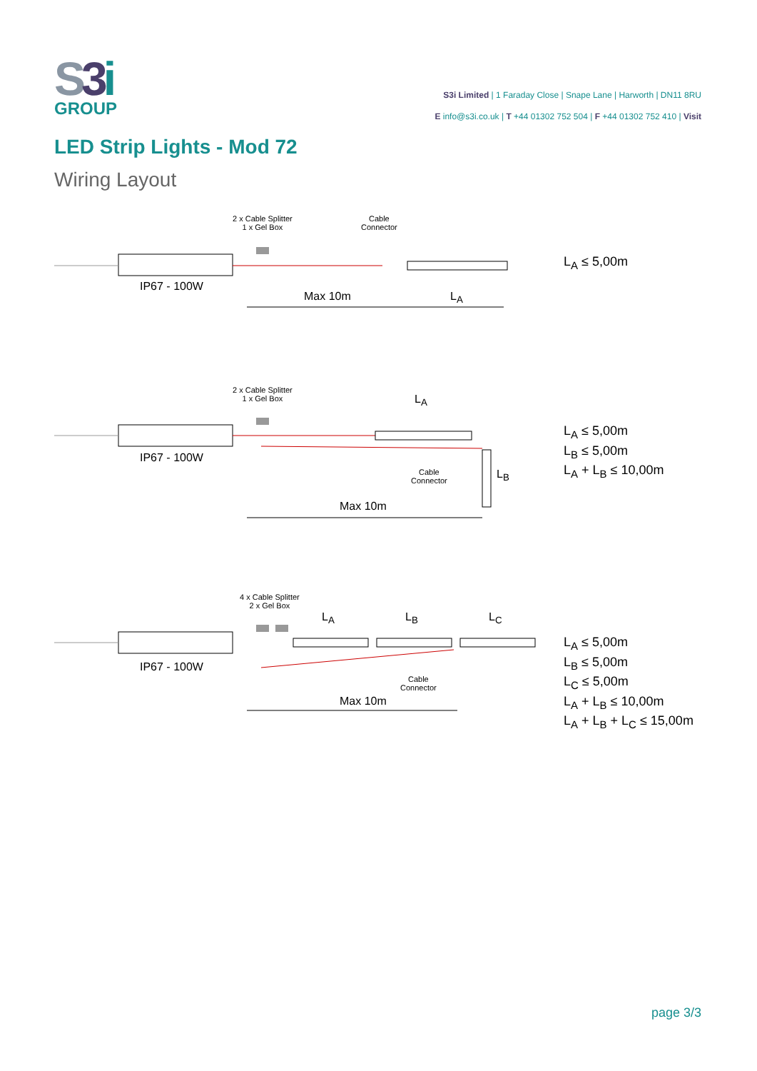S3 i
GROUP
S3i Limited | 1 Faraday Close | Snape Lane | Harworth | DN11 8RU
E info@s3i.co.uk | T +44 01302 752 504 | F +44 01302 752 410 | Visit
LED Strip Lights - Mod 72
Wiring Layout
2 x Cable Splitter
1 x Gel Box
Cable
Connector
IP67 - 100W
Max 10m L<sub>A</sub>
L<sub>A</sub> ≤ 5,00m
2 x Cable Splitter
1 x Gel Box
L<sub>A</sub>
IP67 - 100W
Cable
Connector
L<sub>B</sub>
Max 10m
L<sub>A</sub> ≤ 5,00m
L<sub>B</sub> ≤ 5,00m
L<sub>A</sub> + L<sub>B</sub> ≤ 10,00m
4 x Cable Splitter
2 x Gel Box
L<sub>A</sub> L<sub>B</sub> L<sub>C</sub>
IP67 - 100W
Cable
Connector
Max 10m
L<sub>A</sub> ≤ 5,00m
L<sub>B</sub> ≤ 5,00m
L<sub>C</sub> ≤ 5,00m
L<sub>A</sub> + L<sub>B</sub> ≤ 10,00m
L<sub>A</sub> + L<sub>B</sub> + L<sub>C</sub> ≤ 15,00m
page 3/3